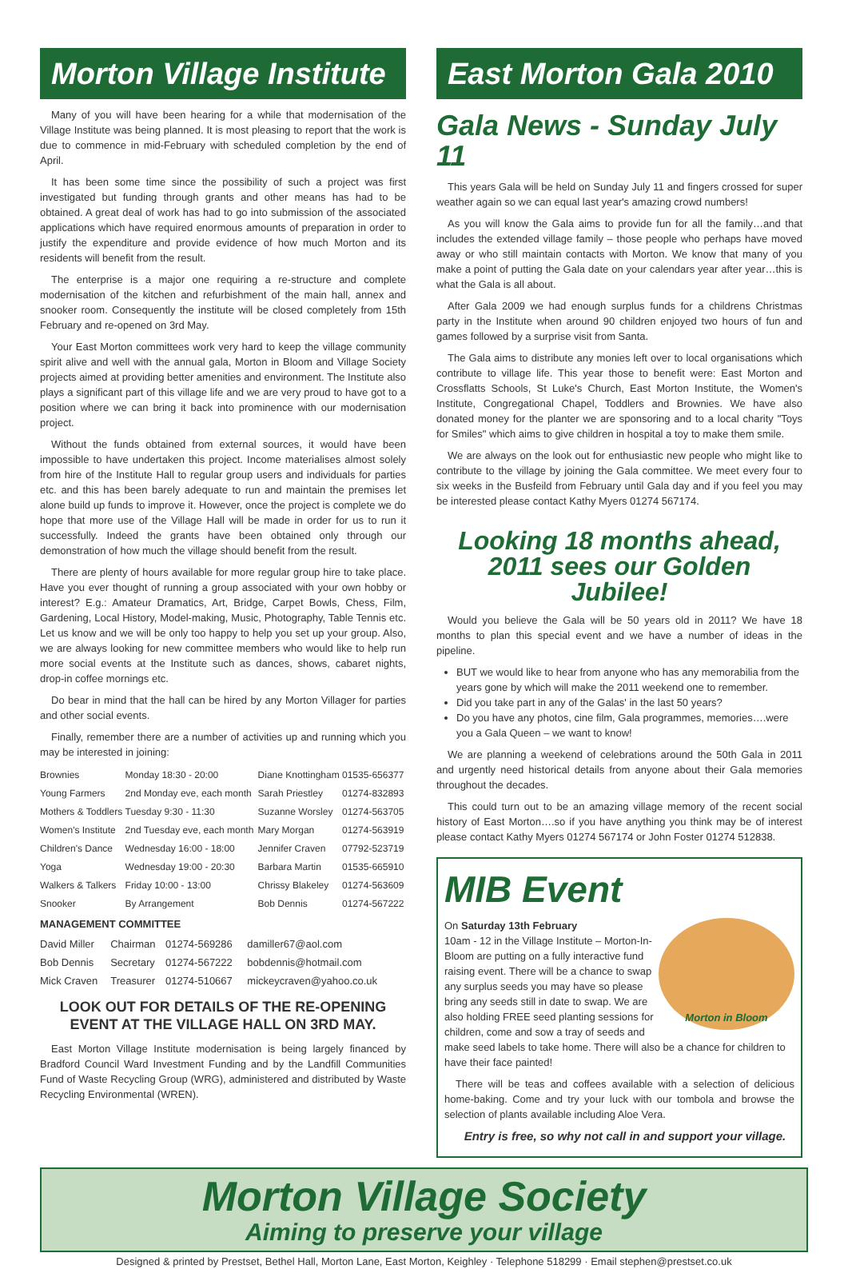Morton Village Institute
Many of you will have been hearing for a while that modernisation of the Village Institute was being planned. It is most pleasing to report that the work is due to commence in mid-February with scheduled completion by the end of April.
It has been some time since the possibility of such a project was first investigated but funding through grants and other means has had to be obtained. A great deal of work has had to go into submission of the associated applications which have required enormous amounts of preparation in order to justify the expenditure and provide evidence of how much Morton and its residents will benefit from the result.
The enterprise is a major one requiring a re-structure and complete modernisation of the kitchen and refurbishment of the main hall, annex and snooker room. Consequently the institute will be closed completely from 15th February and re-opened on 3rd May.
Your East Morton committees work very hard to keep the village community spirit alive and well with the annual gala, Morton in Bloom and Village Society projects aimed at providing better amenities and environment. The Institute also plays a significant part of this village life and we are very proud to have got to a position where we can bring it back into prominence with our modernisation project.
Without the funds obtained from external sources, it would have been impossible to have undertaken this project. Income materialises almost solely from hire of the Institute Hall to regular group users and individuals for parties etc. and this has been barely adequate to run and maintain the premises let alone build up funds to improve it. However, once the project is complete we do hope that more use of the Village Hall will be made in order for us to run it successfully. Indeed the grants have been obtained only through our demonstration of how much the village should benefit from the result.
There are plenty of hours available for more regular group hire to take place. Have you ever thought of running a group associated with your own hobby or interest? E.g.: Amateur Dramatics, Art, Bridge, Carpet Bowls, Chess, Film, Gardening, Local History, Model-making, Music, Photography, Table Tennis etc. Let us know and we will be only too happy to help you set up your group. Also, we are always looking for new committee members who would like to help run more social events at the Institute such as dances, shows, cabaret nights, drop-in coffee mornings etc.
Do bear in mind that the hall can be hired by any Morton Villager for parties and other social events.
Finally, remember there are a number of activities up and running which you may be interested in joining:
| Brownies | Monday 18:30 - 20:00 | Diane Knottingham | 01535-656377 |
| Young Farmers | 2nd Monday eve, each month | Sarah Priestley | 01274-832893 |
| Mothers & Toddlers | Tuesday 9:30 - 11:30 | Suzanne Worsley | 01274-563705 |
| Women's Institute | 2nd Tuesday eve, each month | Mary Morgan | 01274-563919 |
| Children's Dance | Wednesday 16:00 - 18:00 | Jennifer Craven | 07792-523719 |
| Yoga | Wednesday 19:00 - 20:30 | Barbara Martin | 01535-665910 |
| Walkers & Talkers | Friday 10:00 - 13:00 | Chrissy Blakeley | 01274-563609 |
| Snooker | By Arrangement | Bob Dennis | 01274-567222 |
MANAGEMENT COMMITTEE
| David Miller | Chairman | 01274-569286 | damiller67@aol.com |
| Bob Dennis | Secretary | 01274-567222 | bobdennis@hotmail.com |
| Mick Craven | Treasurer | 01274-510667 | mickeycraven@yahoo.co.uk |
LOOK OUT FOR DETAILS OF THE RE-OPENING EVENT AT THE VILLAGE HALL ON 3RD MAY.
East Morton Village Institute modernisation is being largely financed by Bradford Council Ward Investment Funding and by the Landfill Communities Fund of Waste Recycling Group (WRG), administered and distributed by Waste Recycling Environmental (WREN).
East Morton Gala 2010
Gala News - Sunday July 11
This years Gala will be held on Sunday July 11 and fingers crossed for super weather again so we can equal last year's amazing crowd numbers!
As you will know the Gala aims to provide fun for all the family…and that includes the extended village family – those people who perhaps have moved away or who still maintain contacts with Morton. We know that many of you make a point of putting the Gala date on your calendars year after year…this is what the Gala is all about.
After Gala 2009 we had enough surplus funds for a childrens Christmas party in the Institute when around 90 children enjoyed two hours of fun and games followed by a surprise visit from Santa.
The Gala aims to distribute any monies left over to local organisations which contribute to village life. This year those to benefit were: East Morton and Crossflatts Schools, St Luke's Church, East Morton Institute, the Women's Institute, Congregational Chapel, Toddlers and Brownies. We have also donated money for the planter we are sponsoring and to a local charity "Toys for Smiles" which aims to give children in hospital a toy to make them smile.
We are always on the look out for enthusiastic new people who might like to contribute to the village by joining the Gala committee. We meet every four to six weeks in the Busfeild from February until Gala day and if you feel you may be interested please contact Kathy Myers 01274 567174.
Looking 18 months ahead, 2011 sees our Golden Jubilee!
Would you believe the Gala will be 50 years old in 2011? We have 18 months to plan this special event and we have a number of ideas in the pipeline.
BUT we would like to hear from anyone who has any memorabilia from the years gone by which will make the 2011 weekend one to remember.
Did you take part in any of the Galas' in the last 50 years?
Do you have any photos, cine film, Gala programmes, memories….were you a Gala Queen – we want to know!
We are planning a weekend of celebrations around the 50th Gala in 2011 and urgently need historical details from anyone about their Gala memories throughout the decades.
This could turn out to be an amazing village memory of the recent social history of East Morton….so if you have anything you think may be of interest please contact Kathy Myers 01274 567174 or John Foster 01274 512838.
MIB Event
Morton in Bloom
On Saturday 13th February
10am - 12 in the Village Institute – Morton-In-Bloom are putting on a fully interactive fund raising event. There will be a chance to swap any surplus seeds you may have so please bring any seeds still in date to swap. We are also holding FREE seed planting sessions for children, come and sow a tray of seeds and make seed labels to take home. There will also be a chance for children to have their face painted!
There will be teas and coffees available with a selection of delicious home-baking. Come and try your luck with our tombola and browse the selection of plants available including Aloe Vera.
Entry is free, so why not call in and support your village.
Morton Village Society
Aiming to preserve your village
Designed & printed by Prestset, Bethel Hall, Morton Lane, East Morton, Keighley · Telephone 518299 · Email stephen@prestset.co.uk